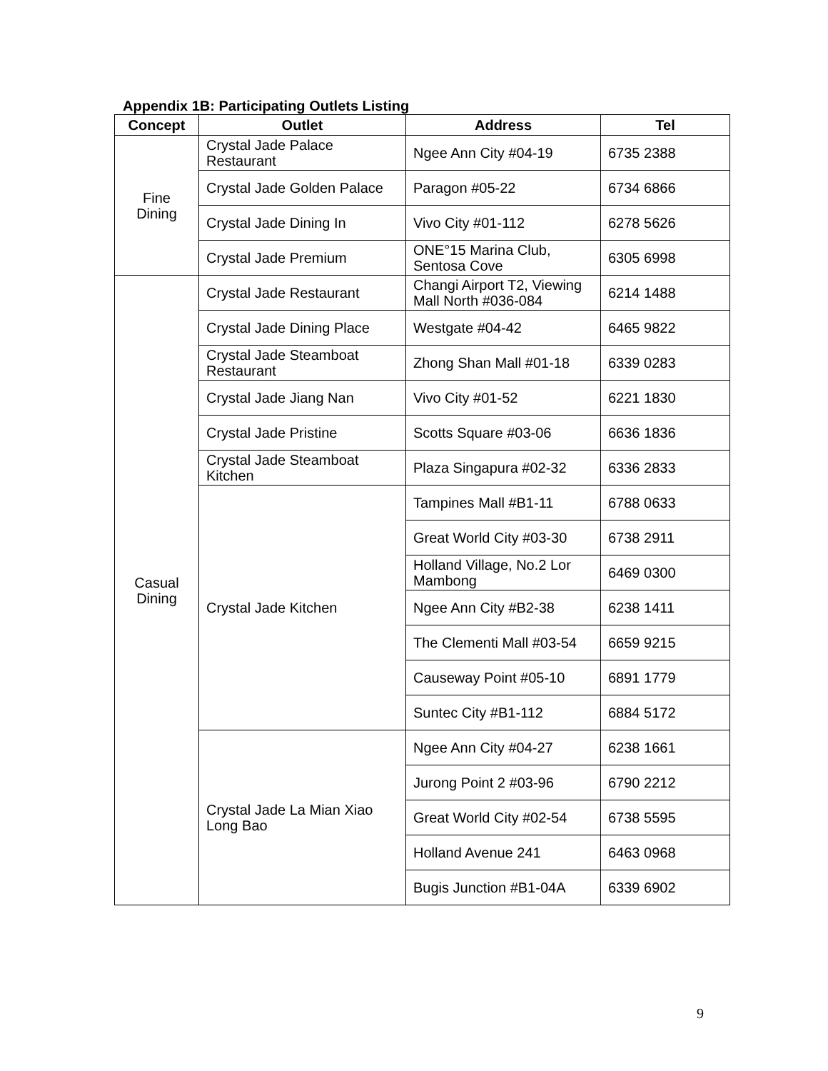Appendix 1B: Participating Outlets Listing
| Concept | Outlet | Address | Tel |
| --- | --- | --- | --- |
| Fine Dining | Crystal Jade Palace Restaurant | Ngee Ann City #04-19 | 6735 2388 |
| | Crystal Jade Golden Palace | Paragon #05-22 | 6734 6866 |
| | Crystal Jade Dining In | Vivo City #01-112 | 6278 5626 |
| | Crystal Jade Premium | ONE°15 Marina Club, Sentosa Cove | 6305 6998 |
| Casual Dining | Crystal Jade Restaurant | Changi Airport T2, Viewing Mall North #036-084 | 6214 1488 |
| | Crystal Jade Dining Place | Westgate #04-42 | 6465 9822 |
| | Crystal Jade Steamboat Restaurant | Zhong Shan Mall #01-18 | 6339 0283 |
| | Crystal Jade Jiang Nan | Vivo City #01-52 | 6221 1830 |
| | Crystal Jade Pristine | Scotts Square #03-06 | 6636 1836 |
| | Crystal Jade Steamboat Kitchen | Plaza Singapura #02-32 | 6336 2833 |
| | Crystal Jade Kitchen | Tampines Mall #B1-11 | 6788 0633 |
| | | Great World City #03-30 | 6738 2911 |
| | | Holland Village, No.2 Lor Mambong | 6469 0300 |
| | | Ngee Ann City #B2-38 | 6238 1411 |
| | | The Clementi Mall #03-54 | 6659 9215 |
| | | Causeway Point #05-10 | 6891 1779 |
| | | Suntec City #B1-112 | 6884 5172 |
| | Crystal Jade La Mian Xiao Long Bao | Ngee Ann City #04-27 | 6238 1661 |
| | | Jurong Point 2 #03-96 | 6790 2212 |
| | | Great World City #02-54 | 6738 5595 |
| | | Holland Avenue 241 | 6463 0968 |
| | | Bugis Junction #B1-04A | 6339 6902 |
9